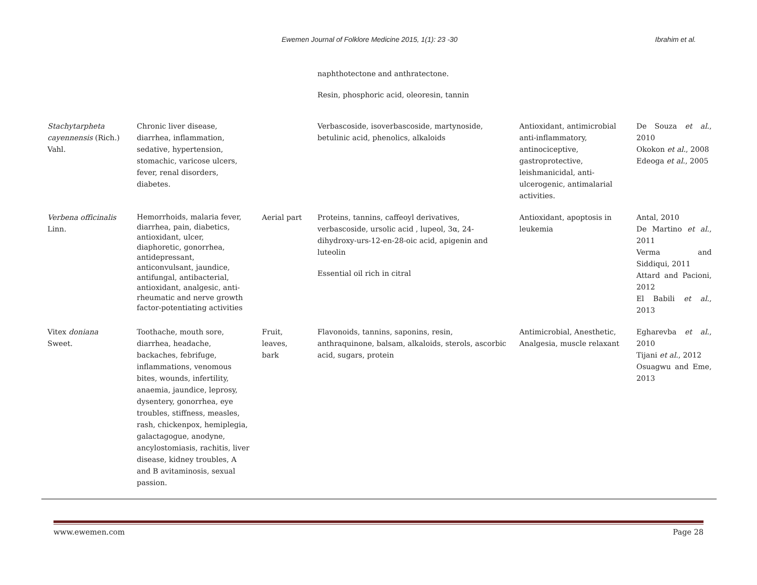Ewemen Journal of Folklore Medicine 2015, 1(1): 23 -30 Ibrahim et al.
| | | | naphthotectone and anthratectone. Resin, phosphoric acid, oleoresin, tannin | | |
| Stachytarpheta cayennensis (Rich.) Vahl. | Chronic liver disease, diarrhea, inflammation, sedative, hypertension, stomachic, varicose ulcers, fever, renal disorders, diabetes. | | Verbascoside, isoverbascoside, martynoside, betulinic acid, phenolics, alkaloids | Antioxidant, antimicrobial anti-inflammatory, antinociceptive, gastroprotective, leishmanicidal, anti-ulcerogenic, antimalarial activities. | De Souza et al. , 2010 Okokon et al. , 2008 Edeoga et al. , 2005 |
| Verbena officinalis Linn. | Hemorrhoids, malaria fever, diarrhea, pain, diabetics, antioxidant, ulcer, diaphoretic, gonorrhea, antidepressant, anticonvulsant, jaundice, antifungal, antibacterial, antioxidant, analgesic, anti-rheumatic and nerve growth factor-potentiating activities | Aerial part | Proteins, tannins, caffeoyl derivatives, verbascoside, ursolic acid , lupeol, 3α, 24-dihydroxy-urs-12-en-28-oic acid, apigenin and luteolin Essential oil rich in citral | Antioxidant, apoptosis in leukemia | Antal, 2010 De Martino et al. , 2011 Verma and Siddiqui, 2011 Attard and Pacioni, 2012 El Babili et al. , 2013 |
| Vitex doniana Sweet. | Toothache, mouth sore, diarrhea, headache, backaches, febrifuge, inflammations, venomous bites, wounds, infertility, anaemia, jaundice, leprosy, dysentery, gonorrhea, eye troubles, stiffness, measles, rash, chickenpox, hemiplegia, galactagogue, anodyne, ancylostomiasis, rachitis, liver disease, kidney troubles, A and B avitaminosis, sexual passion. | Fruit, leaves, bark | Flavonoids, tannins, saponins, resin, anthraquinone, balsam, alkaloids, sterols, ascorbic acid, sugars, protein | Antimicrobial, Anesthetic, Analgesia, muscle relaxant | Egharevba et al. , 2010 Tijani et al. , 2012 Osuagwu and Eme, 2013 |
www.ewemen.com Page 28